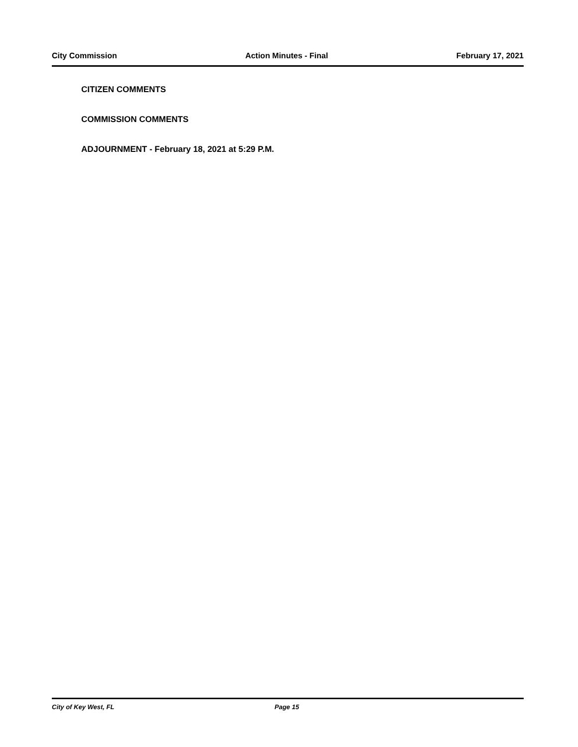City Commission Action Minutes - Final February 17, 2021
CITIZEN COMMENTS
COMMISSION COMMENTS
ADJOURNMENT - February 18, 2021 at 5:29 P.M.
City of Key West, FL Page 15